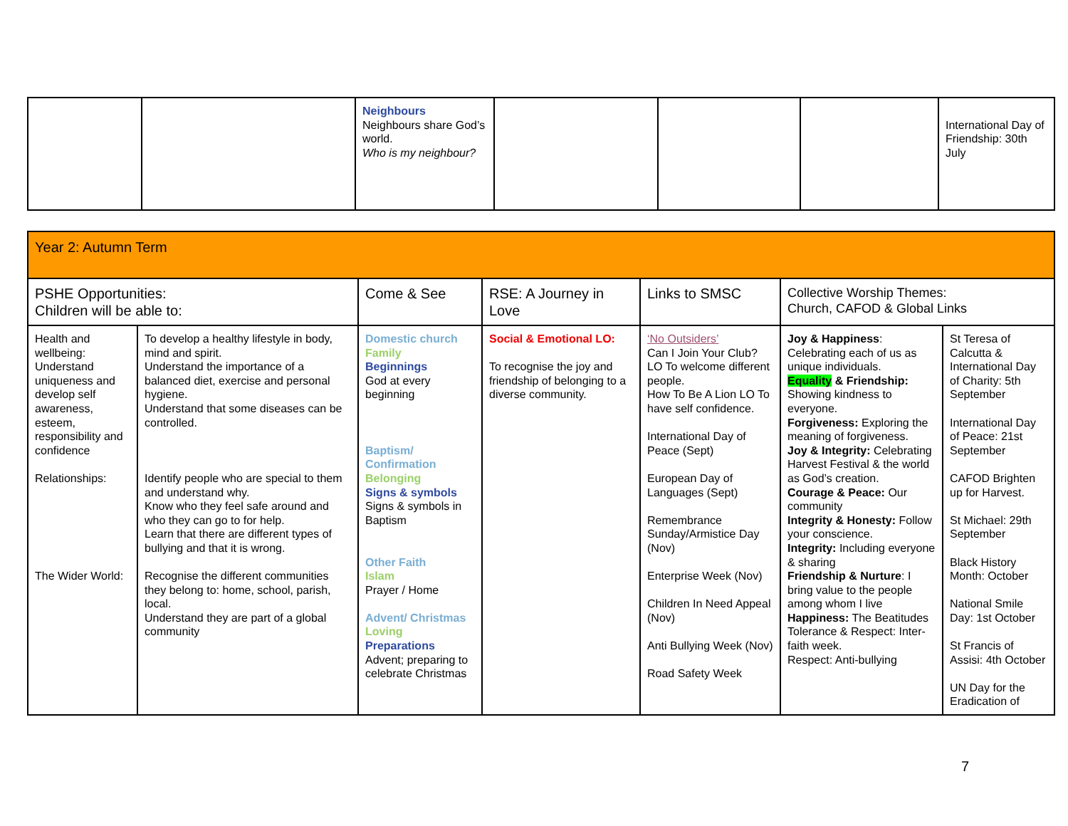| | | Neighbours Neighbours share God’s world. Who is my neighbour? | | | | International Day of Friendship: 30th July |
| Year 2: Autumn Term | | | | | | |
| PSHE Opportunities: Children will be able to: | | Come & See | RSE: A Journey in Love | Links to SMSC | Collective Worship Themes: Church, CAFOD & Global Links | |
| Health and wellbeing: Understand uniqueness and develop self awareness, esteem, responsibility and confidence Relationships: The Wider World: | To develop a healthy lifestyle in body, mind and spirit. Understand the importance of a balanced diet, exercise and personal hygiene. Understand that some diseases can be controlled. Identify people who are special to them and understand why. Know who they feel safe around and who they can go to for help. Learn that there are different types of bullying and that it is wrong. Recognise the different communities they belong to: home, school, parish, local. Understand they are part of a global community | Domestic church Family Beginnings God at every beginning Baptism/ Confirmation Belonging Signs & symbols Signs & symbols in Baptism Other Faith Islam Prayer / Home Advent/ Christmas Loving Preparations Advent; preparing to celebrate Christmas | Social & Emotional LO: To recognise the joy and friendship of belonging to a diverse community. | ‘No Outsiders’ Can I Join Your Club? LO To welcome different people. How To Be A Lion LO To have self confidence. International Day of Peace (Sept) European Day of Languages (Sept) Remembrance Sunday/Armistice Day (Nov) Enterprise Week (Nov) Children In Need Appeal (Nov) Anti Bullying Week (Nov) Road Safety Week | Joy & Happiness : Celebrating each of us as unique individuals. Equality & Friendship: Showing kindness to everyone. Forgiveness: Exploring the meaning of forgiveness. Joy & Integrity: Celebrating Harvest Festival & the world as God’s creation. Courage & Peace: Our community Integrity & Honesty: Follow your conscience. Integrity: Including everyone & sharing Friendship & Nurture : I bring value to the people among whom I live Happiness: The Beatitudes Tolerance & Respect: Inter-faith week. Respect: Anti-bullying | St Teresa of Calcutta & International Day of Charity: 5th September International Day of Peace: 21st September CAFOD Brighten up for Harvest. St Michael: 29th September Black History Month: October National Smile Day: 1st October St Francis of Assisi: 4th October UN Day for the Eradication of |
7